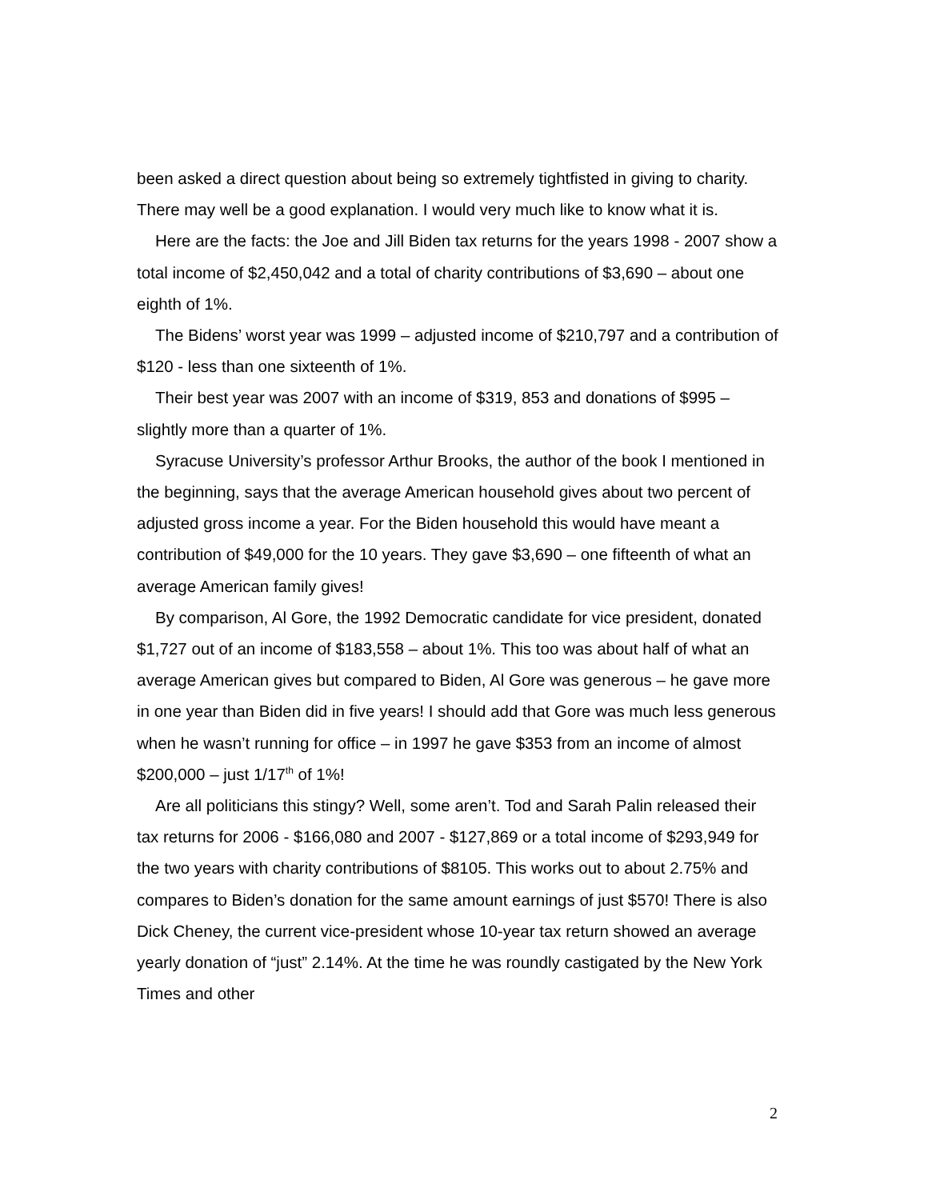been asked a direct question about being so extremely tightfisted in giving to charity. There may well be a good explanation. I would very much like to know what it is.
Here are the facts: the Joe and Jill Biden tax returns for the years 1998 - 2007 show a total income of $2,450,042 and a total of charity contributions of $3,690 – about one eighth of 1%.
The Bidens’ worst year was 1999 – adjusted income of $210,797 and a contribution of $120 - less than one sixteenth of 1%.
Their best year was 2007 with an income of $319, 853 and donations of $995 – slightly more than a quarter of 1%.
Syracuse University’s professor Arthur Brooks, the author of the book I mentioned in the beginning, says that the average American household gives about two percent of adjusted gross income a year. For the Biden household this would have meant a contribution of $49,000 for the 10 years. They gave $3,690 – one fifteenth of what an average American family gives!
By comparison, Al Gore, the 1992 Democratic candidate for vice president, donated $1,727 out of an income of $183,558 – about 1%. This too was about half of what an average American gives but compared to Biden, Al Gore was generous – he gave more in one year than Biden did in five years! I should add that Gore was much less generous when he wasn’t running for office – in 1997 he gave $353 from an income of almost $200,000 – just 1/17<sup>th</sup> of 1%!
Are all politicians this stingy? Well, some aren’t. Tod and Sarah Palin released their tax returns for 2006 - $166,080 and 2007 - $127,869 or a total income of $293,949 for the two years with charity contributions of $8105. This works out to about 2.75% and compares to Biden’s donation for the same amount earnings of just $570! There is also Dick Cheney, the current vice-president whose 10-year tax return showed an average yearly donation of “just” 2.14%. At the time he was roundly castigated by the New York Times and other
2